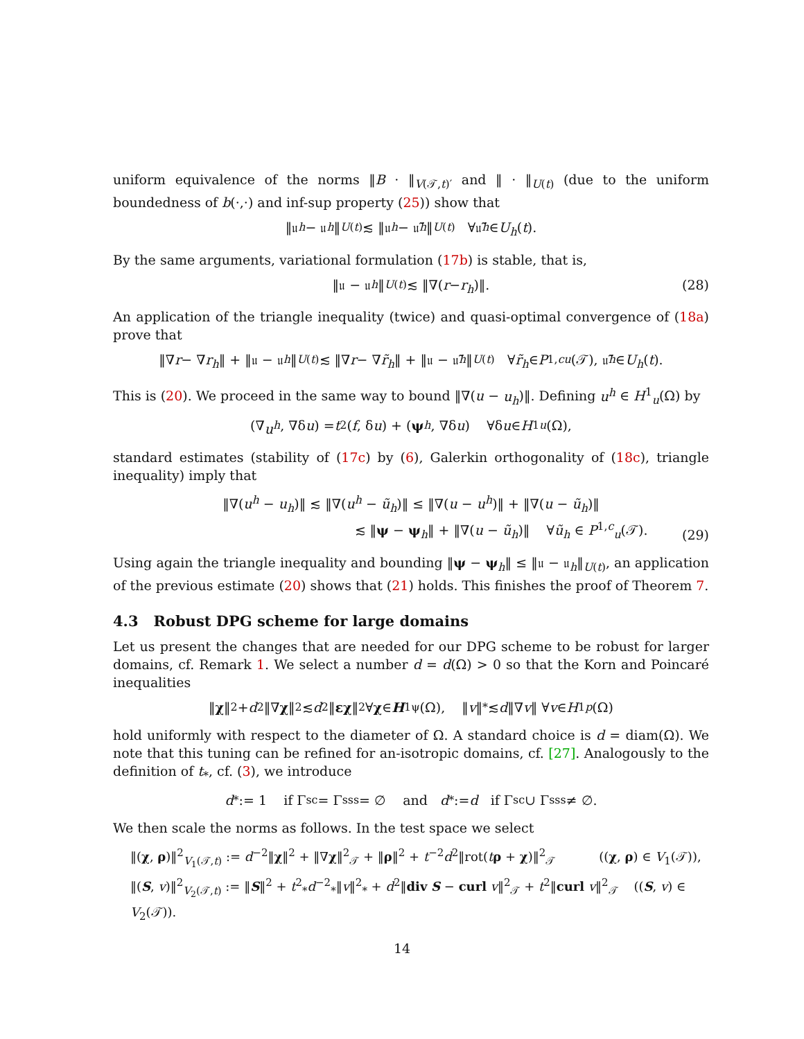uniform equivalence of the norms ‖B · ‖<sub>V(𝒯,t)′</sub> and ‖ · ‖<sub>U(t)</sub> (due to the uniform boundedness of b(·,·) and inf-sup property (25)) show that
‖𝔲<sup>h</sup> − 𝔲<sub>h</sub> ‖<sub>U(t)</sub> ≲ ‖𝔲<sup>h</sup> − 𝔲̃<sub>h</sub> ‖<sub>U(t)</sub> ∀𝔲̃<sub>h</sub> ∈ U<sub>h</sub> (t).
By the same arguments, variational formulation (17b) is stable, that is,
‖𝔲 − 𝔲<sup>h</sup> ‖<sub>U(t)</sub> ≲ ‖∇(r − r<sub>h</sub>)‖. (28)
An application of the triangle inequality (twice) and quasi-optimal convergence of (18a) prove that
‖∇ r − ∇ r<sub>h</sub> ‖ + ‖𝔲 − 𝔲<sub>h</sub> ‖<sub>U(t)</sub> ≲ ‖∇ r − ∇ r̃<sub>h</sub> ‖ + ‖𝔲 − 𝔲̃<sub>h</sub> ‖<sub>U(t)</sub> ∀ r̃<sub>h</sub> ∈ P<sup>1,c</sup><sub>u</sub> (𝒯), 𝔲̃<sub>h</sub> ∈ U<sub>h</sub> (t).
This is (20). We proceed in the same way to bound ‖∇(u − u<sub>h</sub>)‖. Defining u<sup>h</sup> ∈ H<sup>1</sup><sub>u</sub>(Ω) by
(∇ u<sup>h</sup>, ∇δ u) = t<sup>2</sup>(f, δ u) + (ψ<sub>h</sub>, ∇δ u) ∀δ u ∈ H<sup>1</sup><sub>u</sub> (Ω),
standard estimates (stability of (17c) by (6), Galerkin orthogonality of (18c), triangle inequality) imply that
‖∇(u<sup>h</sup> − u<sub>h</sub>)‖ ≲ ‖∇(u<sup>h</sup> − ũ<sub>h</sub>)‖ ≤ ‖∇(u − u<sup>h</sup>)‖ + ‖∇(u − ũ<sub>h</sub>)‖
≲ ‖ψ − ψ<sub>h</sub>‖ + ‖∇(u − ũ<sub>h</sub>)‖ ∀ũ<sub>h</sub> ∈ P<sup>1,c</sup><sub>u</sub>(𝒯).
(29)
Using again the triangle inequality and bounding ‖ψ − ψ<sub>h</sub>‖ ≤ ‖𝔲 − 𝔲<sub>h</sub>‖<sub>U(t)</sub>, an application of the previous estimate (20) shows that (21) holds. This finishes the proof of Theorem 7.
4.3 Robust DPG scheme for large domains
Let us present the changes that are needed for our DPG scheme to be robust for larger domains, cf. Remark 1. We select a number d = d(Ω) > 0 so that the Korn and Poincaré inequalities
‖ χ ‖<sup>2</sup> + d<sup>2</sup>‖∇ χ ‖<sup>2</sup> ≲ d<sup>2</sup>‖ ε χ ‖<sup>2</sup> ∀ χ ∈ H<sup>1</sup><sub>ψ</sub>(Ω), ‖ v ‖<sub>*</sub> ≲ d ‖∇ v ‖ ∀ v ∈ H<sup>1</sup><sub>p</sub> (Ω)
hold uniformly with respect to the diameter of Ω. A standard choice is d = diam(Ω). We note that this tuning can be refined for an-isotropic domains, cf. [27]. Analogously to the definition of t<sub>*</sub>, cf. (3), we introduce
d<sub>*</sub> := 1 if Γ<sub>sc</sub> = Γ<sub>sss</sub> = ∅ and d<sub>*</sub> := d if Γ<sub>sc</sub> ∪ Γ<sub>sss</sub> ≠ ∅.
We then scale the norms as follows. In the test space we select
‖(χ, ρ)‖<sup>2</sup><sub>V<sub>1</sub>(𝒯,t)</sub> := d<sup>−2</sup>‖χ‖<sup>2</sup> + ‖∇χ‖<sup>2</sup><sub>𝒯</sub> + ‖ρ‖<sup>2</sup> + t<sup>−2</sup>d<sup>2</sup>‖rot(tρ + χ)‖<sup>2</sup><sub>𝒯</sub> ((χ, ρ) ∈ V<sub>1</sub>(𝒯)),
‖(S, v)‖<sup>2</sup><sub>V<sub>2</sub>(𝒯,t)</sub> := ‖S‖<sup>2</sup> + t<sup>2</sup><sub>*</sub>d<sup>−2</sup><sub>*</sub>‖v‖<sup>2</sup><sub>*</sub> + d<sup>2</sup>‖div S − curl v‖<sup>2</sup><sub>𝒯</sub> + t<sup>2</sup>‖curl v‖<sup>2</sup><sub>𝒯</sub> ((S, v) ∈ V<sub>2</sub>(𝒯)).
14